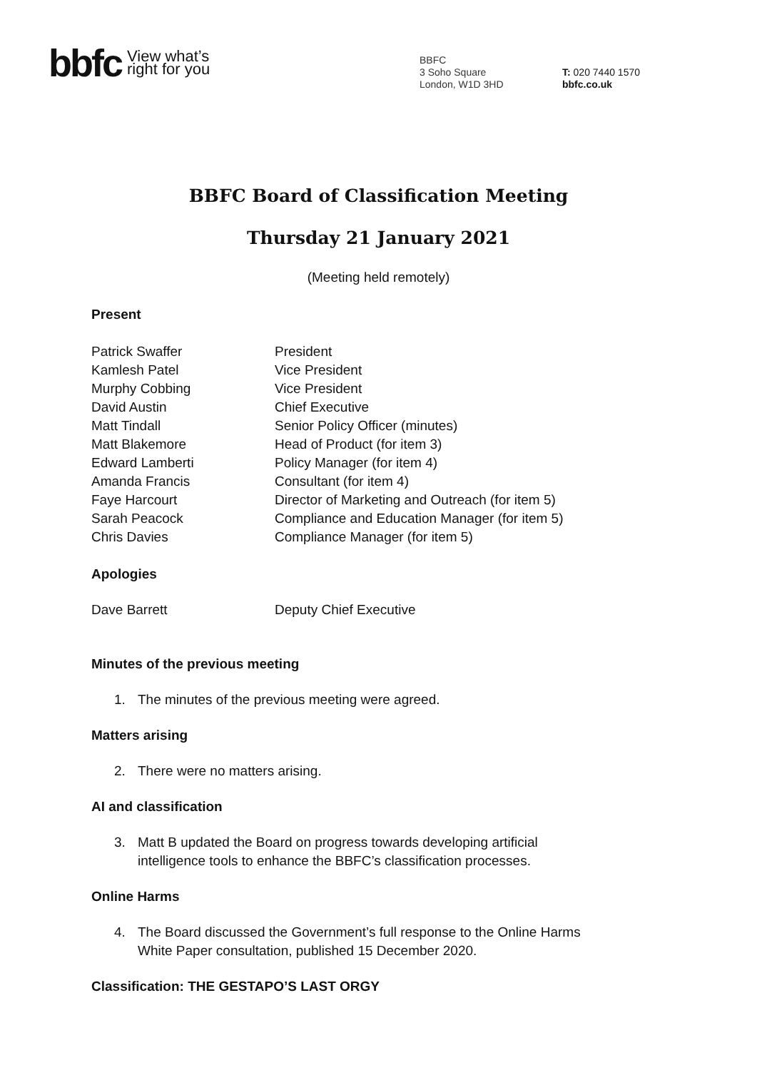bbfc View what’s
right for you
BBFC
3 Soho Square
London, W1D 3HD
T: 020 7440 1570
bbfc.co.uk
BBFC Board of Classification Meeting
Thursday 21 January 2021
(Meeting held remotely)
Present
Patrick Swaffer President
Kamlesh Patel Vice President
Murphy Cobbing Vice President
David Austin Chief Executive
Matt Tindall Senior Policy Officer (minutes)
Matt Blakemore Head of Product (for item 3)
Edward Lamberti Policy Manager (for item 4)
Amanda Francis Consultant (for item 4)
Faye Harcourt Director of Marketing and Outreach (for item 5)
Sarah Peacock Compliance and Education Manager (for item 5)
Chris Davies Compliance Manager (for item 5)
Apologies
Dave Barrett Deputy Chief Executive
Minutes of the previous meeting
1. The minutes of the previous meeting were agreed.
Matters arising
2. There were no matters arising.
AI and classification
3. Matt B updated the Board on progress towards developing artificial intelligence tools to enhance the BBFC’s classification processes.
Online Harms
4. The Board discussed the Government’s full response to the Online Harms White Paper consultation, published 15 December 2020.
Classification: THE GESTAPO’S LAST ORGY